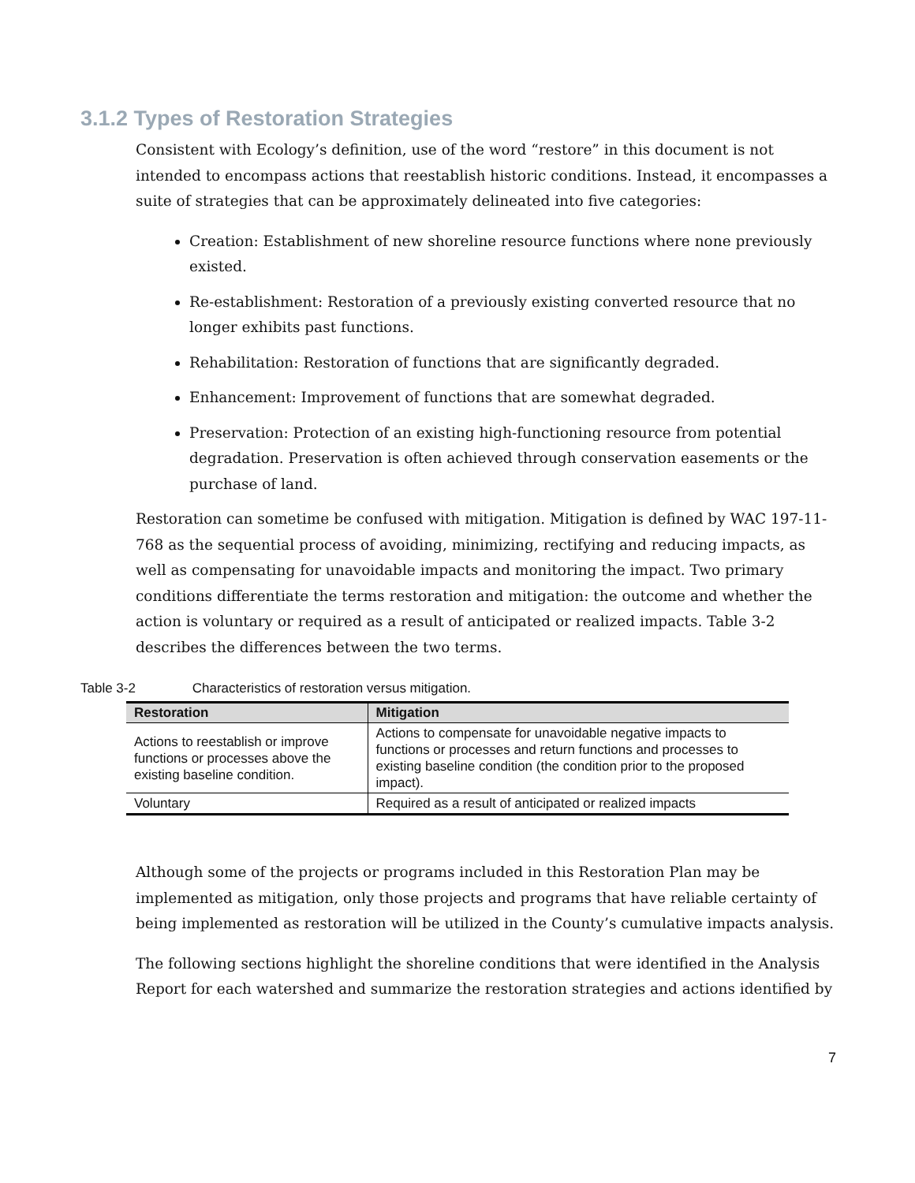3.1.2 Types of Restoration Strategies
Consistent with Ecology’s definition, use of the word “restore” in this document is not intended to encompass actions that reestablish historic conditions. Instead, it encompasses a suite of strategies that can be approximately delineated into five categories:
Creation: Establishment of new shoreline resource functions where none previously existed.
Re-establishment: Restoration of a previously existing converted resource that no longer exhibits past functions.
Rehabilitation: Restoration of functions that are significantly degraded.
Enhancement: Improvement of functions that are somewhat degraded.
Preservation: Protection of an existing high-functioning resource from potential degradation. Preservation is often achieved through conservation easements or the purchase of land.
Restoration can sometime be confused with mitigation. Mitigation is defined by WAC 197-11-768 as the sequential process of avoiding, minimizing, rectifying and reducing impacts, as well as compensating for unavoidable impacts and monitoring the impact. Two primary conditions differentiate the terms restoration and mitigation: the outcome and whether the action is voluntary or required as a result of anticipated or realized impacts. Table 3-2 describes the differences between the two terms.
Table 3-2 Characteristics of restoration versus mitigation.
| Restoration | Mitigation |
| --- | --- |
| Actions to reestablish or improve functions or processes above the existing baseline condition. | Actions to compensate for unavoidable negative impacts to functions or processes and return functions and processes to existing baseline condition (the condition prior to the proposed impact). |
| Voluntary | Required as a result of anticipated or realized impacts |
Although some of the projects or programs included in this Restoration Plan may be implemented as mitigation, only those projects and programs that have reliable certainty of being implemented as restoration will be utilized in the County’s cumulative impacts analysis.
The following sections highlight the shoreline conditions that were identified in the Analysis Report for each watershed and summarize the restoration strategies and actions identified by
7